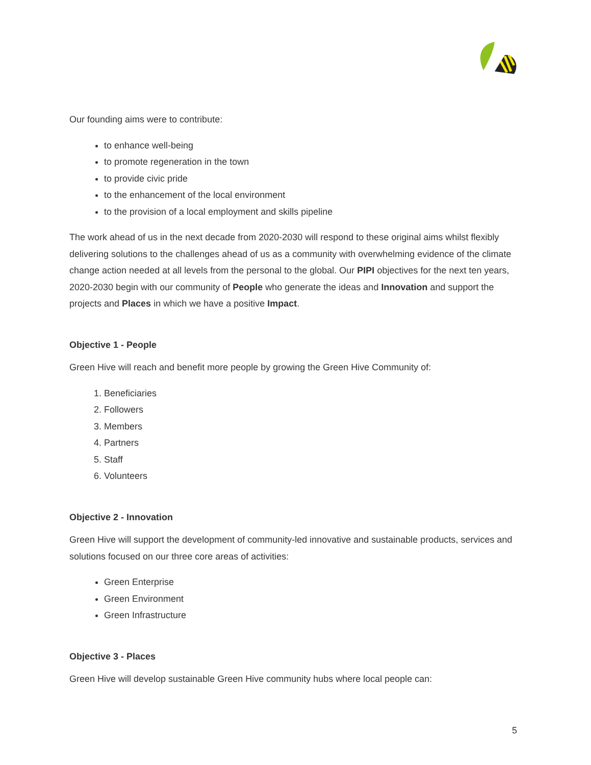Our founding aims were to contribute:
to enhance well-being
to promote regeneration in the town
to provide civic pride
to the enhancement of the local environment
to the provision of a local employment and skills pipeline
The work ahead of us in the next decade from 2020-2030 will respond to these original aims whilst flexibly delivering solutions to the challenges ahead of us as a community with overwhelming evidence of the climate change action needed at all levels from the personal to the global. Our PIPI objectives for the next ten years, 2020-2030 begin with our community of People who generate the ideas and Innovation and support the projects and Places in which we have a positive Impact.
Objective 1 - People
Green Hive will reach and benefit more people by growing the Green Hive Community of:
1. Beneficiaries
2. Followers
3. Members
4. Partners
5. Staff
6. Volunteers
Objective 2 - Innovation
Green Hive will support the development of community-led innovative and sustainable products, services and solutions focused on our three core areas of activities:
Green Enterprise
Green Environment
Green Infrastructure
Objective 3 - Places
Green Hive will develop sustainable Green Hive community hubs where local people can:
5